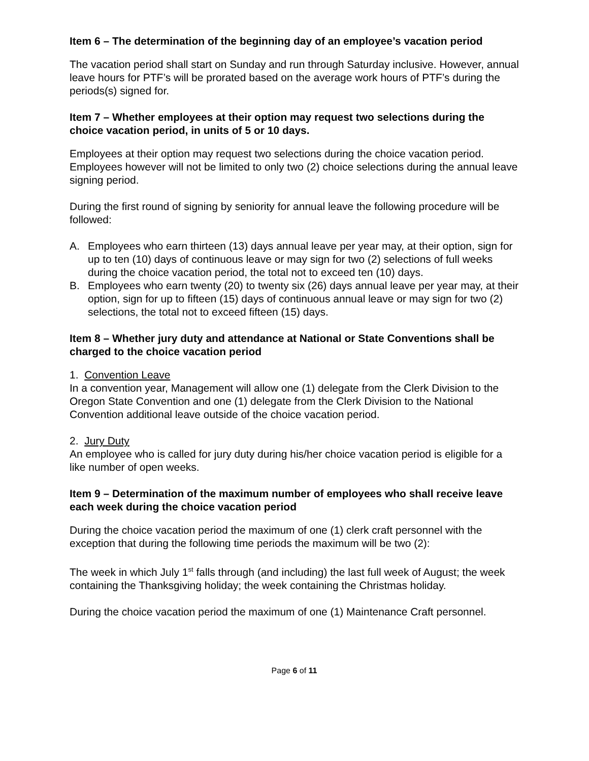Item 6 – The determination of the beginning day of an employee’s vacation period
The vacation period shall start on Sunday and run through Saturday inclusive. However, annual leave hours for PTF’s will be prorated based on the average work hours of PTF’s during the periods(s) signed for.
Item 7 – Whether employees at their option may request two selections during the choice vacation period, in units of 5 or 10 days.
Employees at their option may request two selections during the choice vacation period. Employees however will not be limited to only two (2) choice selections during the annual leave signing period.
During the first round of signing by seniority for annual leave the following procedure will be followed:
A. Employees who earn thirteen (13) days annual leave per year may, at their option, sign for up to ten (10) days of continuous leave or may sign for two (2) selections of full weeks during the choice vacation period, the total not to exceed ten (10) days.
B. Employees who earn twenty (20) to twenty six (26) days annual leave per year may, at their option, sign for up to fifteen (15) days of continuous annual leave or may sign for two (2) selections, the total not to exceed fifteen (15) days.
Item 8 – Whether jury duty and attendance at National or State Conventions shall be charged to the choice vacation period
1. Convention Leave
In a convention year, Management will allow one (1) delegate from the Clerk Division to the Oregon State Convention and one (1) delegate from the Clerk Division to the National Convention additional leave outside of the choice vacation period.
2. Jury Duty
An employee who is called for jury duty during his/her choice vacation period is eligible for a like number of open weeks.
Item 9 – Determination of the maximum number of employees who shall receive leave each week during the choice vacation period
During the choice vacation period the maximum of one (1) clerk craft personnel with the exception that during the following time periods the maximum will be two (2):
The week in which July 1<sup>st</sup> falls through (and including) the last full week of August; the week containing the Thanksgiving holiday; the week containing the Christmas holiday.
During the choice vacation period the maximum of one (1) Maintenance Craft personnel.
Page 6 of 11